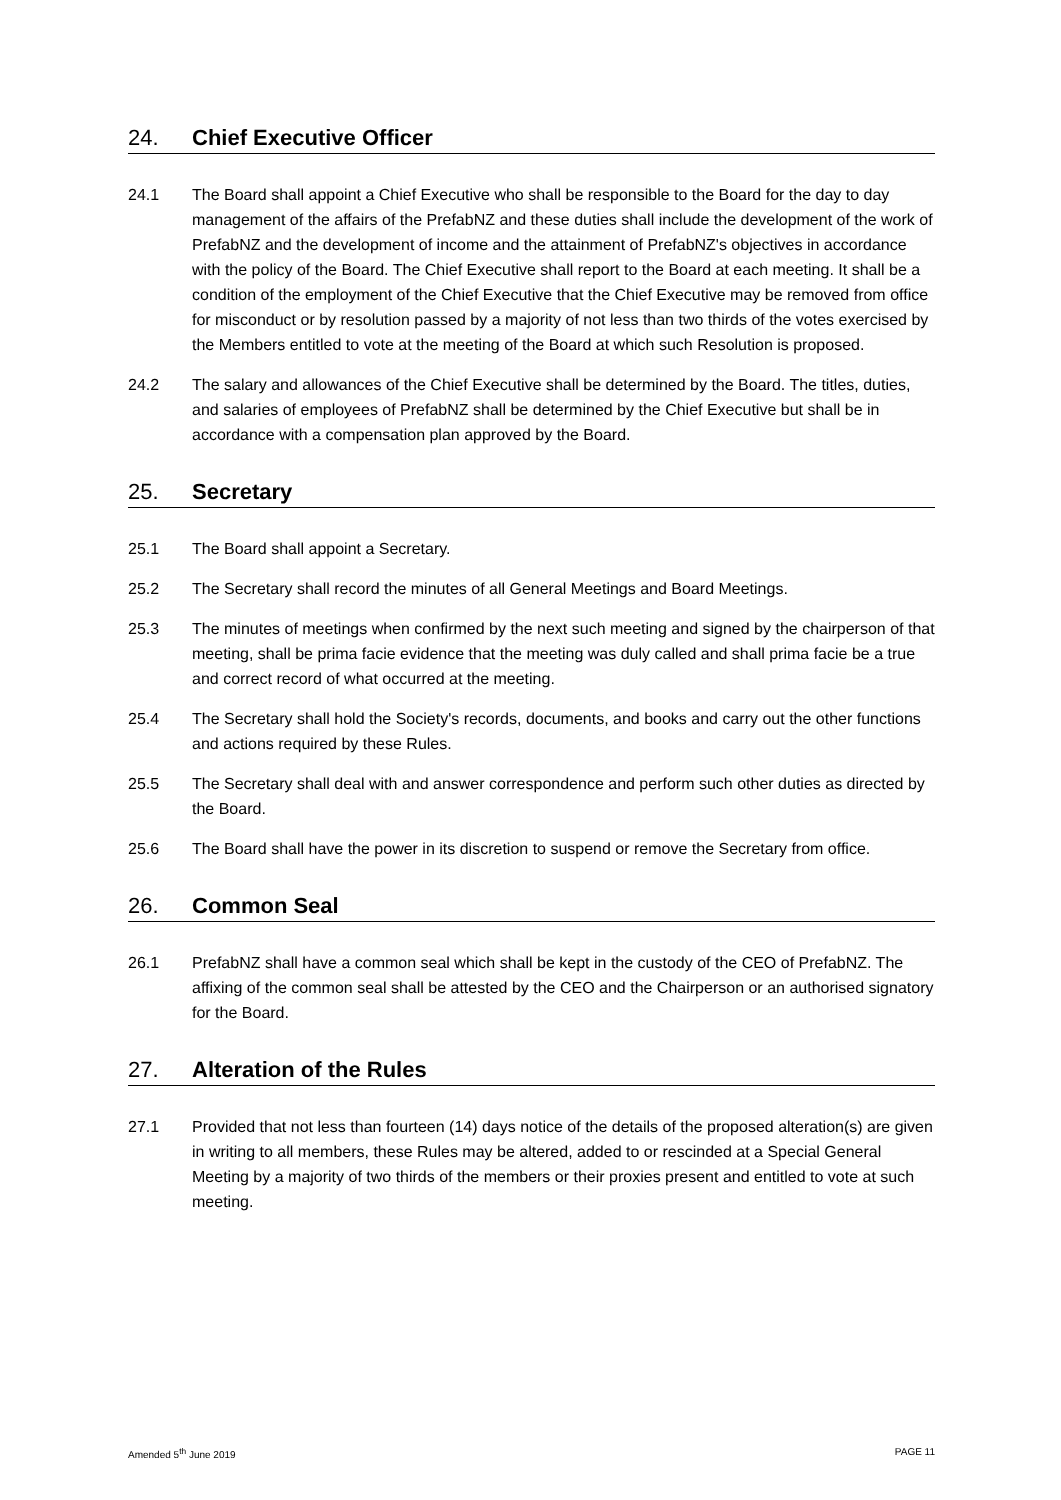24. Chief Executive Officer
24.1 The Board shall appoint a Chief Executive who shall be responsible to the Board for the day to day management of the affairs of the PrefabNZ and these duties shall include the development of the work of PrefabNZ and the development of income and the attainment of PrefabNZ's objectives in accordance with the policy of the Board. The Chief Executive shall report to the Board at each meeting. It shall be a condition of the employment of the Chief Executive that the Chief Executive may be removed from office for misconduct or by resolution passed by a majority of not less than two thirds of the votes exercised by the Members entitled to vote at the meeting of the Board at which such Resolution is proposed.
24.2 The salary and allowances of the Chief Executive shall be determined by the Board. The titles, duties, and salaries of employees of PrefabNZ shall be determined by the Chief Executive but shall be in accordance with a compensation plan approved by the Board.
25. Secretary
25.1 The Board shall appoint a Secretary.
25.2 The Secretary shall record the minutes of all General Meetings and Board Meetings.
25.3 The minutes of meetings when confirmed by the next such meeting and signed by the chairperson of that meeting, shall be prima facie evidence that the meeting was duly called and shall prima facie be a true and correct record of what occurred at the meeting.
25.4 The Secretary shall hold the Society's records, documents, and books and carry out the other functions and actions required by these Rules.
25.5 The Secretary shall deal with and answer correspondence and perform such other duties as directed by the Board.
25.6 The Board shall have the power in its discretion to suspend or remove the Secretary from office.
26. Common Seal
26.1 PrefabNZ shall have a common seal which shall be kept in the custody of the CEO of PrefabNZ. The affixing of the common seal shall be attested by the CEO and the Chairperson or an authorised signatory for the Board.
27. Alteration of the Rules
27.1 Provided that not less than fourteen (14) days notice of the details of the proposed alteration(s) are given in writing to all members, these Rules may be altered, added to or rescinded at a Special General Meeting by a majority of two thirds of the members or their proxies present and entitled to vote at such meeting.
Amended 5<sup>th</sup> June 2019 PAGE 11